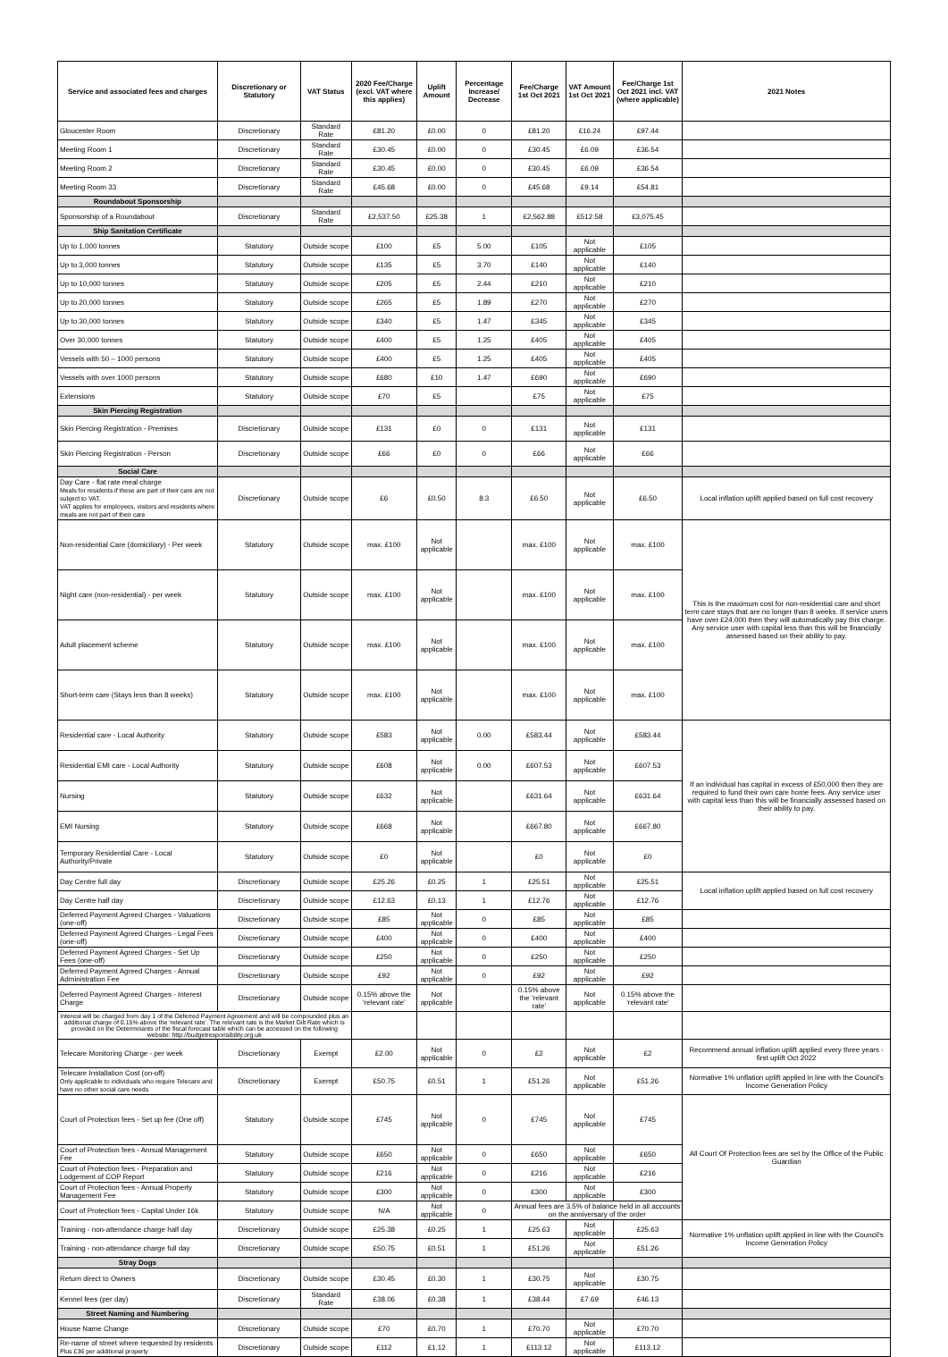| Service and associated fees and charges | Discretionary or Statutory | VAT Status | 2020 Fee/Charge (excl. VAT where this applies) | Uplift Amount | Percentage Increase/ Decrease | Fee/Charge 1st Oct 2021 | VAT Amount 1st Oct 2021 | Fee/Charge 1st Oct 2021 incl. VAT (where applicable) | 2021 Notes |
| --- | --- | --- | --- | --- | --- | --- | --- | --- | --- |
| Gloucester Room | Discretionary | Standard Rate | £81.20 | £0.00 | 0 | £81.20 | £16.24 | £97.44 | |
| Meeting Room 1 | Discretionary | Standard Rate | £30.45 | £0.00 | 0 | £30.45 | £6.09 | £36.54 | |
| Meeting Room 2 | Discretionary | Standard Rate | £30.45 | £0.00 | 0 | £30.45 | £6.09 | £36.54 | |
| Meeting Room 33 | Discretionary | Standard Rate | £45.68 | £0.00 | 0 | £45.68 | £9.14 | £54.81 | |
| Roundabout Sponsorship | | | | | | | | | |
| Sponsorship of a Roundabout | Discretionary | Standard Rate | £2,537.50 | £25.38 | 1 | £2,562.88 | £512.58 | £3,075.45 | |
| Ship Sanitation Certificate | | | | | | | | | |
| Up to 1,000 tonnes | Statutory | Outside scope | £100 | £5 | 5.00 | £105 | Not applicable | £105 | |
| Up to 3,000 tonnes | Statutory | Outside scope | £135 | £5 | 3.70 | £140 | Not applicable | £140 | |
| Up to 10,000 tonnes | Statutory | Outside scope | £205 | £5 | 2.44 | £210 | Not applicable | £210 | |
| Up to 20,000 tonnes | Statutory | Outside scope | £265 | £5 | 1.89 | £270 | Not applicable | £270 | |
| Up to 30,000 tonnes | Statutory | Outside scope | £340 | £5 | 1.47 | £345 | Not applicable | £345 | |
| Over 30,000 tonnes | Statutory | Outside scope | £400 | £5 | 1.25 | £405 | Not applicable | £405 | |
| Vessels with 50 – 1000 persons | Statutory | Outside scope | £400 | £5 | 1.25 | £405 | Not applicable | £405 | |
| Vessels with over 1000 persons | Statutory | Outside scope | £680 | £10 | 1.47 | £690 | Not applicable | £690 | |
| Extensions | Statutory | Outside scope | £70 | £5 | | £75 | Not applicable | £75 | |
| Skin Piercing Registration | | | | | | | | | |
| Skin Piercing Registration - Premises | Discretionary | Outside scope | £131 | £0 | 0 | £131 | Not applicable | £131 | |
| Skin Piercing Registration - Person | Discretionary | Outside scope | £66 | £0 | 0 | £66 | Not applicable | £66 | |
| Social Care | | | | | | | | | |
| Day Care - flat rate meal charge Meals for residents if these are part of their care are not subject to VAT. VAT applies for employees, visitors and residents where meals are not part of their care | Discretionary | Outside scope | £6 | £0.50 | 8.3 | £6.50 | Not applicable | £6.50 | Local inflation uplift applied based on full cost recovery |
| Non-residential Care (domiciliary) - Per week | Statutory | Outside scope | max. £100 | Not applicable | | max. £100 | Not applicable | max. £100 | This is the maximum cost for non-residential care and short term care stays that are no longer than 8 weeks. If service users have over £24,000 then they will automatically pay this charge. Any service user with capital less than this will be financially assessed based on their ability to pay. |
| Night care (non-residential) - per week | Statutory | Outside scope | max. £100 | Not applicable | | max. £100 | Not applicable | max. £100 | |
| Adult placement scheme | Statutory | Outside scope | max. £100 | Not applicable | | max. £100 | Not applicable | max. £100 | |
| Short-term care (Stays less than 8 weeks) | Statutory | Outside scope | max. £100 | Not applicable | | max. £100 | Not applicable | max. £100 | |
| Residential care - Local Authority | Statutory | Outside scope | £583 | Not applicable | 0.00 | £583.44 | Not applicable | £583.44 | If an individual has capital in excess of £50,000 then they are required to fund their own care home fees. Any service user with capital less than this will be financially assessed based on their ability to pay. |
| Residential EMI care - Local Authority | Statutory | Outside scope | £608 | Not applicable | 0.00 | £607.53 | Not applicable | £607.53 | |
| Nursing | Statutory | Outside scope | £632 | Not applicable | | £631.64 | Not applicable | £631.64 | |
| EMI Nursing | Statutory | Outside scope | £668 | Not applicable | | £667.80 | Not applicable | £667.80 | |
| Temporary Residential Care - Local Authority/Private | Statutory | Outside scope | £0 | Not applicable | | £0 | Not applicable | £0 | |
| Day Centre full day | Discretionary | Outside scope | £25.26 | £0.25 | 1 | £25.51 | Not applicable | £25.51 | Local inflation uplift applied based on full cost recovery |
| Day Centre half day | Discretionary | Outside scope | £12.63 | £0.13 | 1 | £12.76 | Not applicable | £12.76 | |
| Deferred Payment Agreed Charges - Valuations (one-off) | Discretionary | Outside scope | £85 | Not applicable | 0 | £85 | Not applicable | £85 | |
| Deferred Payment Agreed Charges - Legal Fees (one-off) | Discretionary | Outside scope | £400 | Not applicable | 0 | £400 | Not applicable | £400 | |
| Deferred Payment Agreed Charges - Set Up Fees (one-off) | Discretionary | Outside scope | £250 | Not applicable | 0 | £250 | Not applicable | £250 | |
| Deferred Payment Agreed Charges - Annual Administration Fee | Discretionary | Outside scope | £92 | Not applicable | 0 | £92 | Not applicable | £92 | |
| Deferred Payment Agreed Charges - Interest Charge | Discretionary | Outside scope | 0.15% above the 'relevant rate' | Not applicable | | 0.15% above the 'relevant rate' | Not applicable | 0.15% above the 'relevant rate' | |
| Interest will be charged from day 1 of the Deferred Payment Agreement and will be compounded plus an additional charge of 0.15% above the 'relevant rate'. The relevant rate is the Market Gilt Rate which is provided on the Determinants of the fiscal forecast table which can be accessed on the following website: http://budgetresponsibility.org.uk | | | | | | | | | |
| Telecare Monitoring Charge - per week | Discretionary | Exempt | £2.00 | Not applicable | 0 | £2 | Not applicable | £2 | Recommend annual inflation uplift applied every three years - first uplift Oct 2022 |
| Telecare Installation Cost (on-off) Only applicable to individuals who require Telecare and have no other social care needs | Discretionary | Exempt | £50.75 | £0.51 | 1 | £51.26 | Not applicable | £51.26 | Normative 1% unflation uplift applied in line with the Council's Income Generation Policy |
| Court of Protection fees - Set up fee (One off) | Statutory | Outside scope | £745 | Not applicable | 0 | £745 | Not applicable | £745 | All Court Of Protection fees are set by the Office of the Public Guardian |
| Court of Protection fees - Annual Management Fee | Statutory | Outside scope | £650 | Not applicable | 0 | £650 | Not applicable | £650 | |
| Court of Protection fees - Preparation and Lodgement of COP Report | Statutory | Outside scope | £216 | Not applicable | 0 | £216 | Not applicable | £216 | |
| Court of Protection fees - Annual Property Management Fee | Statutory | Outside scope | £300 | Not applicable | 0 | £300 | Not applicable | £300 | |
| Court of Protection fees - Capital Under 16k | Statutory | Outside scope | N/A | Not applicable | 0 | Annual fees are 3.5% of balance held in all accounts on the anniversary of the order | | | |
| Training - non-attendance charge half day | Discretionary | Outside scope | £25.38 | £0.25 | 1 | £25.63 | Not applicable | £25.63 | Normative 1% unflation uplift applied in line with the Council's Income Generation Policy |
| Training - non-attendance charge full day | Discretionary | Outside scope | £50.75 | £0.51 | 1 | £51.26 | Not applicable | £51.26 | |
| Stray Dogs | | | | | | | | | |
| Return direct to Owners | Discretionary | Outside scope | £30.45 | £0.30 | 1 | £30.75 | Not applicable | £30.75 | |
| Kennel fees (per day) | Discretionary | Standard Rate | £38.06 | £0.38 | 1 | £38.44 | £7.69 | £46.13 | |
| Street Naming and Numbering | | | | | | | | | |
| House Name Change | Discretionary | Outside scope | £70 | £0.70 | 1 | £70.70 | Not applicable | £70.70 | |
| Re-name of street where requested by residents Plus £36 per additional property | Discretionary | Outside scope | £112 | £1.12 | 1 | £113.12 | Not applicable | £113.12 | |